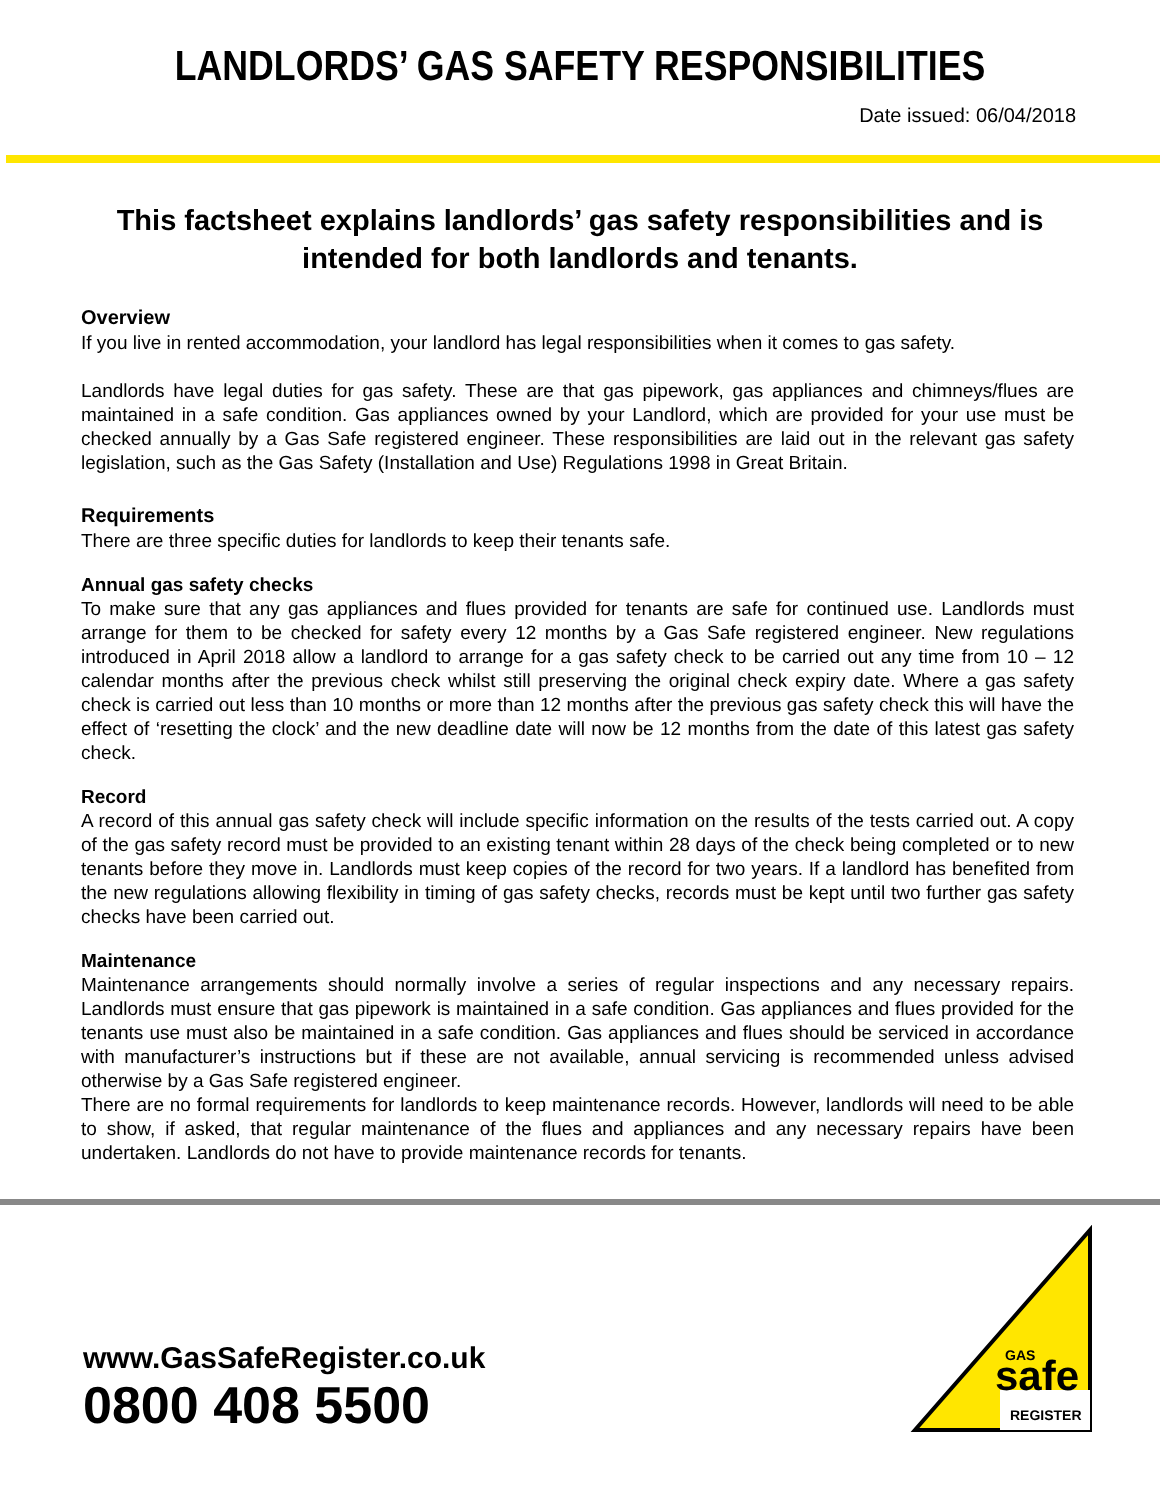LANDLORDS’ GAS SAFETY RESPONSIBILITIES
Date issued: 06/04/2018
This factsheet explains landlords’ gas safety responsibilities and is intended for both landlords and tenants.
Overview
If you live in rented accommodation, your landlord has legal responsibilities when it comes to gas safety.
Landlords have legal duties for gas safety. These are that gas pipework, gas appliances and chimneys/flues are maintained in a safe condition. Gas appliances owned by your Landlord, which are provided for your use must be checked annually by a Gas Safe registered engineer. These responsibilities are laid out in the relevant gas safety legislation, such as the Gas Safety (Installation and Use) Regulations 1998 in Great Britain.
Requirements
There are three specific duties for landlords to keep their tenants safe.
Annual gas safety checks
To make sure that any gas appliances and flues provided for tenants are safe for continued use. Landlords must arrange for them to be checked for safety every 12 months by a Gas Safe registered engineer. New regulations introduced in April 2018 allow a landlord to arrange for a gas safety check to be carried out any time from 10 – 12 calendar months after the previous check whilst still preserving the original check expiry date. Where a gas safety check is carried out less than 10 months or more than 12 months after the previous gas safety check this will have the effect of ‘resetting the clock’ and the new deadline date will now be 12 months from the date of this latest gas safety check.
Record
A record of this annual gas safety check will include specific information on the results of the tests carried out. A copy of the gas safety record must be provided to an existing tenant within 28 days of the check being completed or to new tenants before they move in. Landlords must keep copies of the record for two years. If a landlord has benefited from the new regulations allowing flexibility in timing of gas safety checks, records must be kept until two further gas safety checks have been carried out.
Maintenance
Maintenance arrangements should normally involve a series of regular inspections and any necessary repairs. Landlords must ensure that gas pipework is maintained in a safe condition. Gas appliances and flues provided for the tenants use must also be maintained in a safe condition. Gas appliances and flues should be serviced in accordance with manufacturer’s instructions but if these are not available, annual servicing is recommended unless advised otherwise by a Gas Safe registered engineer.
There are no formal requirements for landlords to keep maintenance records. However, landlords will need to be able to show, if asked, that regular maintenance of the flues and appliances and any necessary repairs have been undertaken. Landlords do not have to provide maintenance records for tenants.
www.GasSafeRegister.co.uk
0800 408 5500
GAS
safe
REGISTER